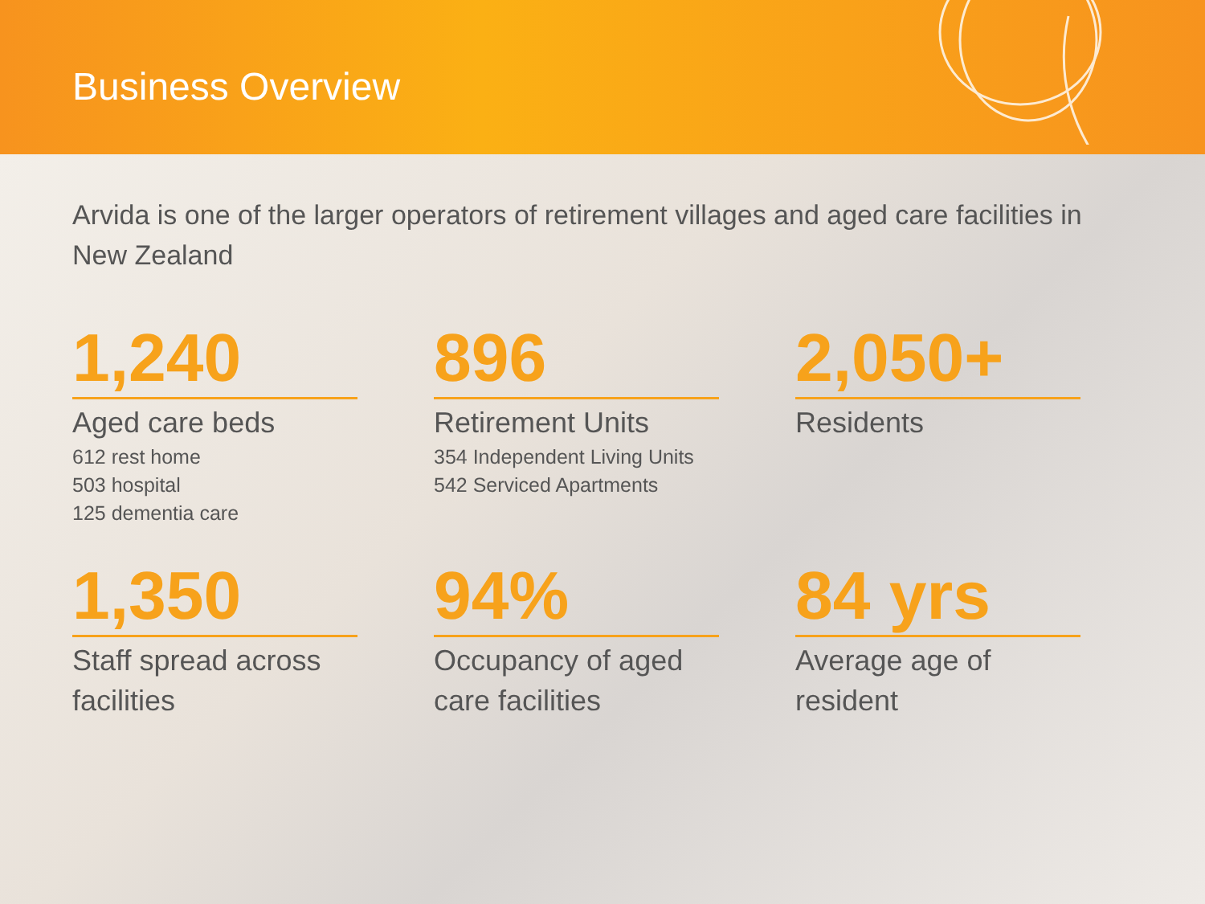Business Overview
Arvida is one of the larger operators of retirement villages and aged care facilities in New Zealand
1,240
Aged care beds
612 rest home
503 hospital
125 dementia care
896
Retirement Units
354 Independent Living Units
542 Serviced Apartments
2,050+
Residents
1,350
Staff spread across facilities
94%
Occupancy of aged care facilities
84 yrs
Average age of resident